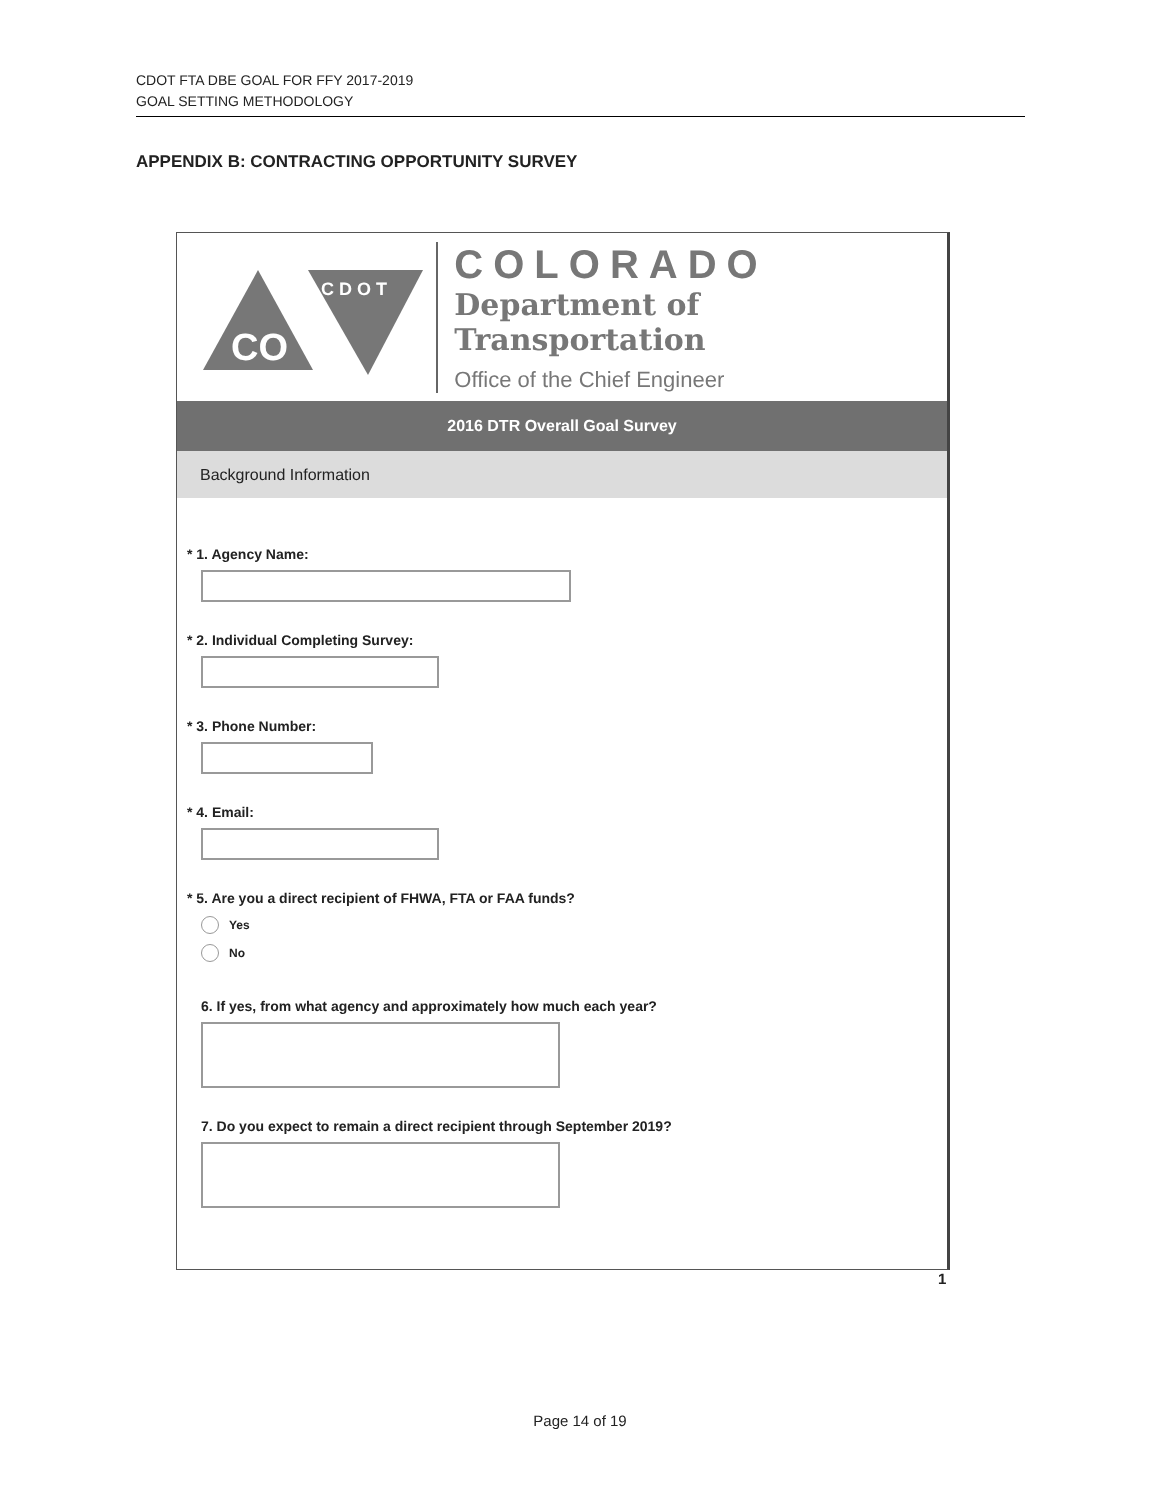CDOT FTA DBE GOAL FOR FFY 2017-2019
GOAL SETTING METHODOLOGY
APPENDIX B: CONTRACTING OPPORTUNITY SURVEY
CO
CDOT
COLORADO
Department of Transportation
Office of the Chief Engineer
2016 DTR Overall Goal Survey
Background Information
* 1. Agency Name:
* 2. Individual Completing Survey:
* 3. Phone Number:
* 4. Email:
* 5. Are you a direct recipient of FHWA, FTA or FAA funds?
Yes
No
6. If yes, from what agency and approximately how much each year?
7. Do you expect to remain a direct recipient through September 2019?
1
Page 14 of 19